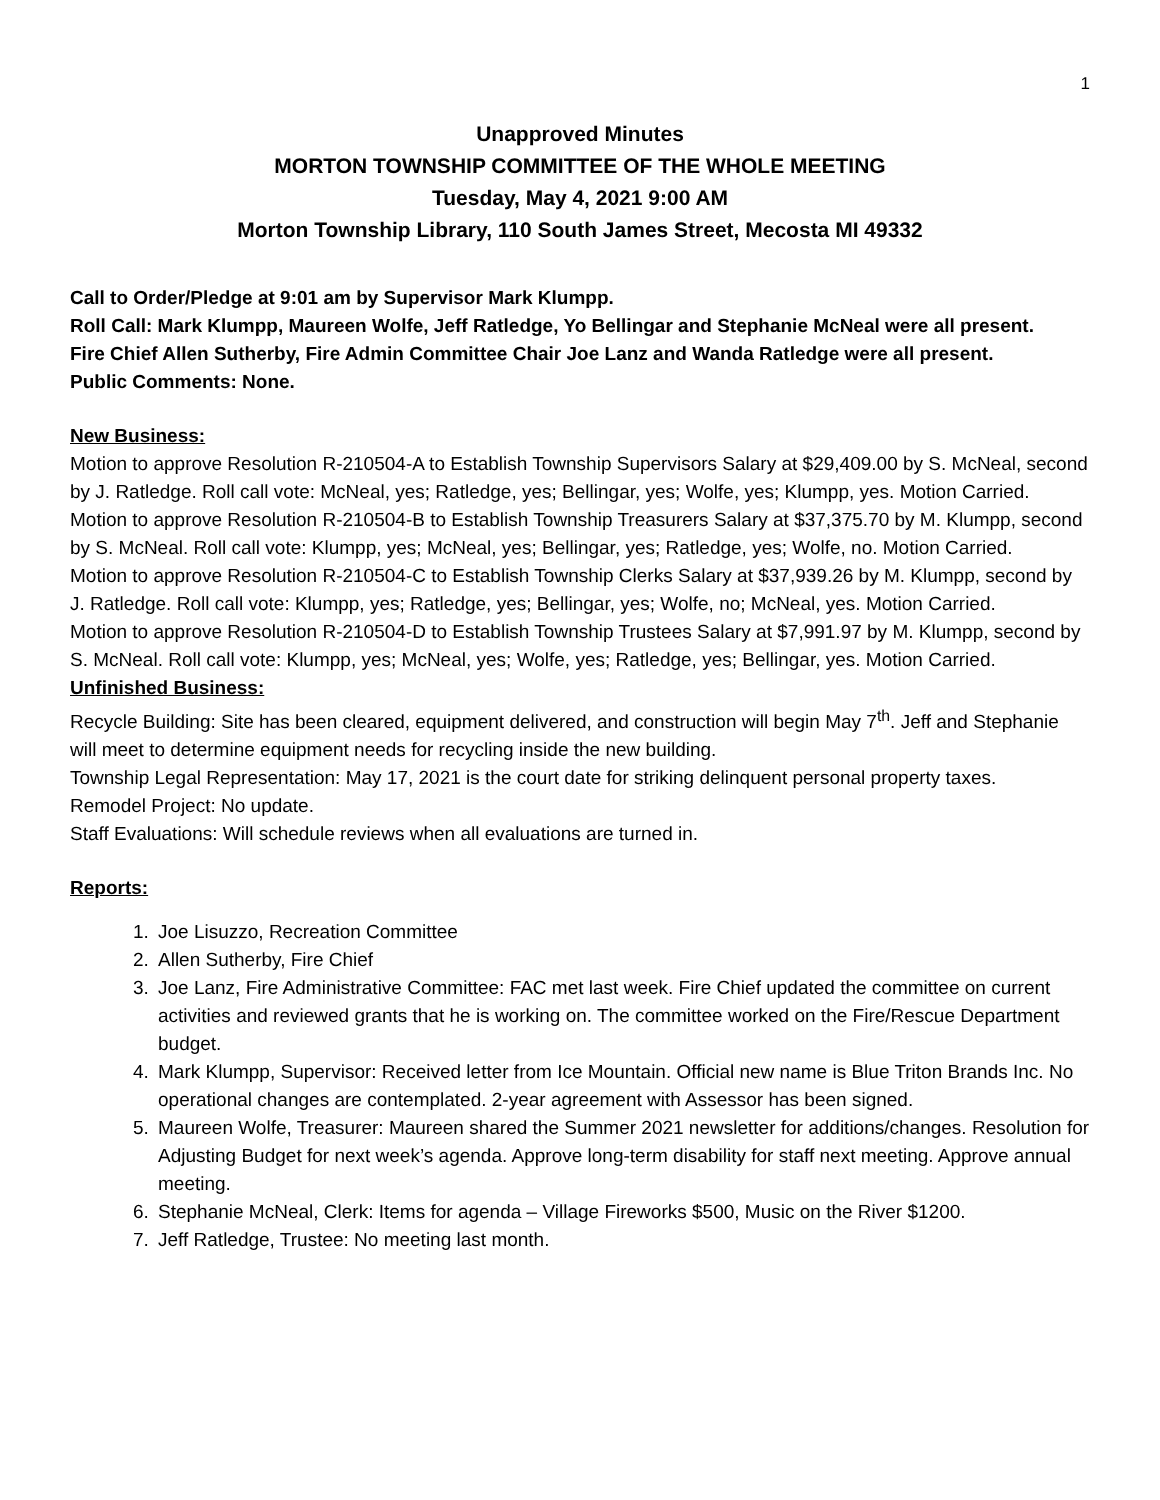1
Unapproved Minutes
MORTON TOWNSHIP COMMITTEE OF THE WHOLE MEETING
Tuesday, May 4, 2021 9:00 AM
Morton Township Library, 110 South James Street, Mecosta MI 49332
Call to Order/Pledge at 9:01 am by Supervisor Mark Klumpp.
Roll Call: Mark Klumpp, Maureen Wolfe, Jeff Ratledge, Yo Bellingar and Stephanie McNeal were all present.
Fire Chief Allen Sutherby, Fire Admin Committee Chair Joe Lanz and Wanda Ratledge were all present.
Public Comments: None.
New Business:
Motion to approve Resolution R-210504-A to Establish Township Supervisors Salary at $29,409.00 by S. McNeal, second by J. Ratledge. Roll call vote: McNeal, yes; Ratledge, yes; Bellingar, yes; Wolfe, yes; Klumpp, yes. Motion Carried.
Motion to approve Resolution R-210504-B to Establish Township Treasurers Salary at $37,375.70 by M. Klumpp, second by S. McNeal. Roll call vote: Klumpp, yes; McNeal, yes; Bellingar, yes; Ratledge, yes; Wolfe, no. Motion Carried.
Motion to approve Resolution R-210504-C to Establish Township Clerks Salary at $37,939.26 by M. Klumpp, second by J. Ratledge. Roll call vote: Klumpp, yes; Ratledge, yes; Bellingar, yes; Wolfe, no; McNeal, yes. Motion Carried.
Motion to approve Resolution R-210504-D to Establish Township Trustees Salary at $7,991.97 by M. Klumpp, second by S. McNeal. Roll call vote: Klumpp, yes; McNeal, yes; Wolfe, yes; Ratledge, yes; Bellingar, yes. Motion Carried.
Unfinished Business:
Recycle Building: Site has been cleared, equipment delivered, and construction will begin May 7<sup>th</sup>. Jeff and Stephanie will meet to determine equipment needs for recycling inside the new building.
Township Legal Representation: May 17, 2021 is the court date for striking delinquent personal property taxes.
Remodel Project: No update.
Staff Evaluations: Will schedule reviews when all evaluations are turned in.
Reports:
1. Joe Lisuzzo, Recreation Committee
2. Allen Sutherby, Fire Chief
3. Joe Lanz, Fire Administrative Committee: FAC met last week. Fire Chief updated the committee on current activities and reviewed grants that he is working on. The committee worked on the Fire/Rescue Department budget.
4. Mark Klumpp, Supervisor: Received letter from Ice Mountain. Official new name is Blue Triton Brands Inc. No operational changes are contemplated. 2-year agreement with Assessor has been signed.
5. Maureen Wolfe, Treasurer: Maureen shared the Summer 2021 newsletter for additions/changes. Resolution for Adjusting Budget for next week’s agenda. Approve long-term disability for staff next meeting. Approve annual meeting.
6. Stephanie McNeal, Clerk: Items for agenda – Village Fireworks $500, Music on the River $1200.
7. Jeff Ratledge, Trustee: No meeting last month.